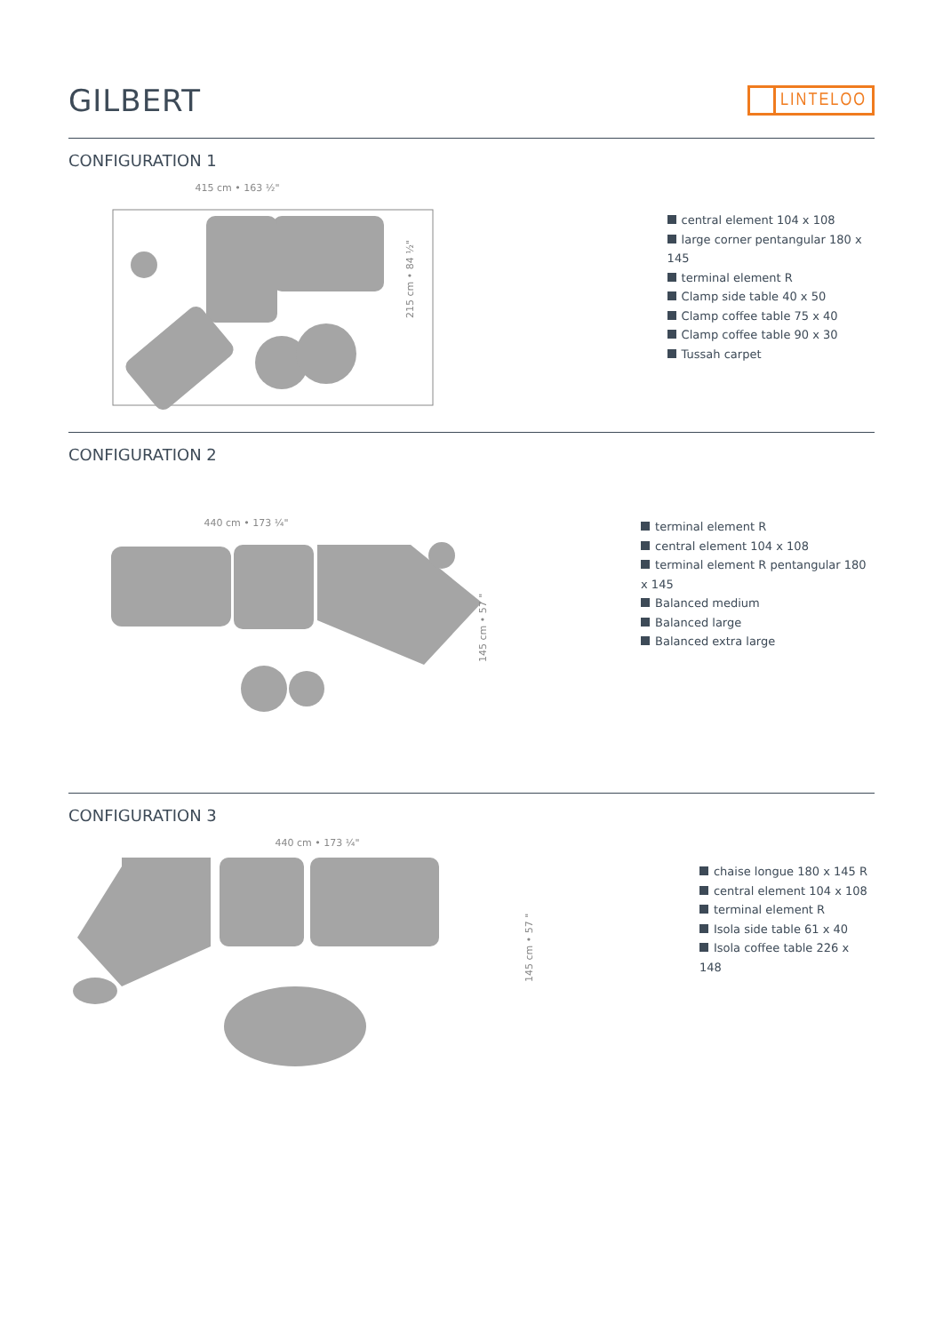GILBERT
LINTELOO
CONFIGURATION 1
415 cm • 163 ½"
215 cm • 84 ½"
central element 104 x 108
large corner pentangular 180 x 145
terminal element R
Clamp side table 40 x 50
Clamp coffee table 75 x 40
Clamp coffee table 90 x 30
Tussah carpet
CONFIGURATION 2
440 cm • 173 ¼"
145 cm • 57 "
terminal element R
central element 104 x 108
terminal element R pentangular 180 x 145
Balanced medium
Balanced large
Balanced extra large
CONFIGURATION 3
440 cm • 173 ¼"
145 cm • 57 "
chaise longue 180 x 145 R
central element 104 x 108
terminal element R
Isola side table 61 x 40
Isola coffee table 226 x 148